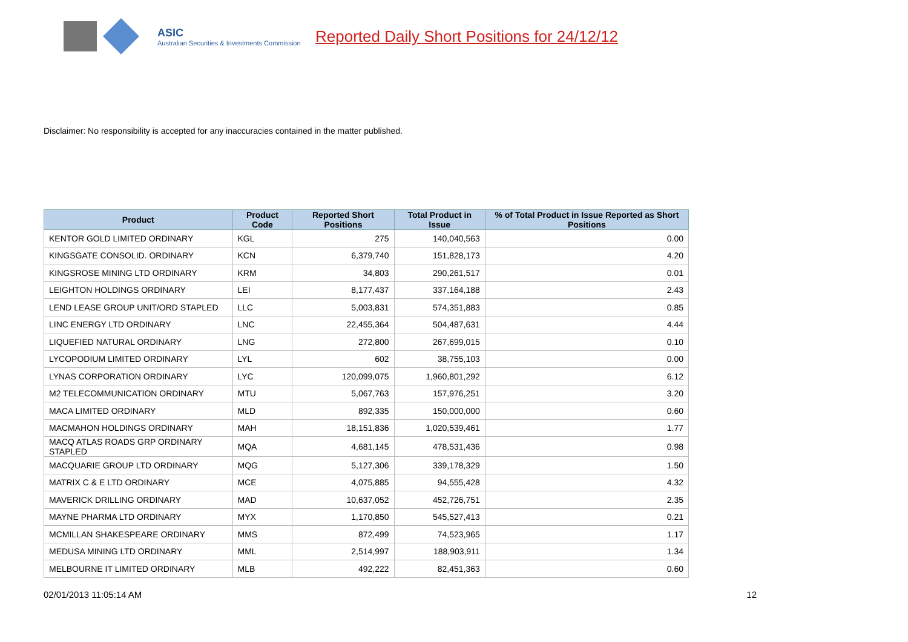ASIC
Australian Securities & Investments Commission
Reported Daily Short Positions for 24/12/12
Disclaimer: No responsibility is accepted for any inaccuracies contained in the matter published.
| Product | Product Code | Reported Short Positions | Total Product in Issue | % of Total Product in Issue Reported as Short Positions |
| --- | --- | --- | --- | --- |
| KENTOR GOLD LIMITED ORDINARY | KGL | 275 | 140,040,563 | 0.00 |
| KINGSGATE CONSOLID. ORDINARY | KCN | 6,379,740 | 151,828,173 | 4.20 |
| KINGSROSE MINING LTD ORDINARY | KRM | 34,803 | 290,261,517 | 0.01 |
| LEIGHTON HOLDINGS ORDINARY | LEI | 8,177,437 | 337,164,188 | 2.43 |
| LEND LEASE GROUP UNIT/ORD STAPLED | LLC | 5,003,831 | 574,351,883 | 0.85 |
| LINC ENERGY LTD ORDINARY | LNC | 22,455,364 | 504,487,631 | 4.44 |
| LIQUEFIED NATURAL ORDINARY | LNG | 272,800 | 267,699,015 | 0.10 |
| LYCOPODIUM LIMITED ORDINARY | LYL | 602 | 38,755,103 | 0.00 |
| LYNAS CORPORATION ORDINARY | LYC | 120,099,075 | 1,960,801,292 | 6.12 |
| M2 TELECOMMUNICATION ORDINARY | MTU | 5,067,763 | 157,976,251 | 3.20 |
| MACA LIMITED ORDINARY | MLD | 892,335 | 150,000,000 | 0.60 |
| MACMAHON HOLDINGS ORDINARY | MAH | 18,151,836 | 1,020,539,461 | 1.77 |
| MACQ ATLAS ROADS GRP ORDINARY STAPLED | MQA | 4,681,145 | 478,531,436 | 0.98 |
| MACQUARIE GROUP LTD ORDINARY | MQG | 5,127,306 | 339,178,329 | 1.50 |
| MATRIX C & E LTD ORDINARY | MCE | 4,075,885 | 94,555,428 | 4.32 |
| MAVERICK DRILLING ORDINARY | MAD | 10,637,052 | 452,726,751 | 2.35 |
| MAYNE PHARMA LTD ORDINARY | MYX | 1,170,850 | 545,527,413 | 0.21 |
| MCMILLAN SHAKESPEARE ORDINARY | MMS | 872,499 | 74,523,965 | 1.17 |
| MEDUSA MINING LTD ORDINARY | MML | 2,514,997 | 188,903,911 | 1.34 |
| MELBOURNE IT LIMITED ORDINARY | MLB | 492,222 | 82,451,363 | 0.60 |
02/01/2013 11:05:14 AM 12